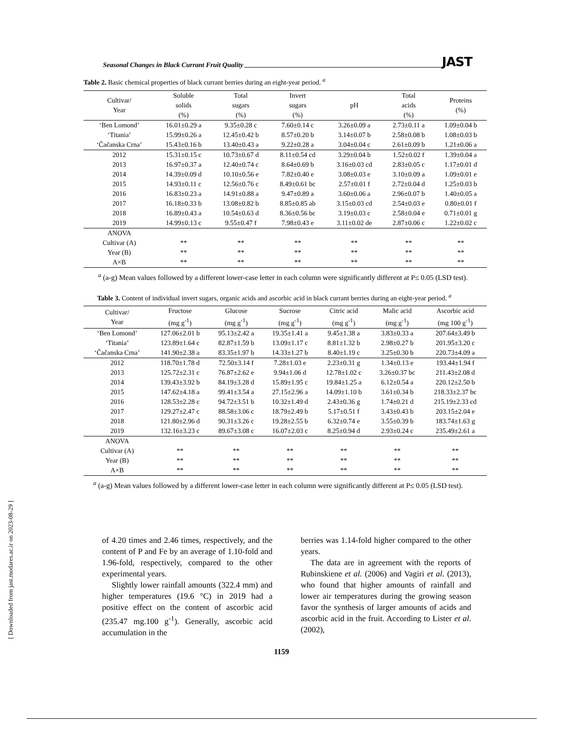Seasonal Changes in Black Currant Fruit Quality JAST
[ Downloaded from jast.modares.ac.ir on 2023-08-29 ]
Table 2. Basic chemical properties of black currant berries during an eight-year period. <sup>a</sup>
| Cultivar/ Year | Soluble solids (%) | Total sugars (%) | Invert sugars (%) | pH | Total acids (%) | Proteins (%) |
| --- | --- | --- | --- | --- | --- | --- |
| ‘Ben Lomond’ | 16.01±0.29 a | 9.35±0.28 c | 7.60±0.14 c | 3.26±0.09 a | 2.73±0.11 a | 1.09±0.04 b |
| ‘Titania’ | 15.99±0.26 a | 12.45±0.42 b | 8.57±0.20 b | 3.14±0.07 b | 2.58±0.08 b | 1.08±0.03 b |
| ‘Čačanska Crna’ | 15.43±0.16 b | 13.40±0.43 a | 9.22±0.28 a | 3.04±0.04 c | 2.61±0.09 b | 1.21±0.06 a |
| 2012 | 15.31±0.15 c | 10.73±0.67 d | 8.11±0.54 cd | 3.29±0.04 b | 1.52±0.02 f | 1.39±0.04 a |
| 2013 | 16.97±0.37 a | 12.40±0.74 c | 8.64±0.69 b | 3.16±0.03 cd | 2.83±0.05 c | 1.17±0.01 d |
| 2014 | 14.39±0.09 d | 10.10±0.56 e | 7.82±0.40 e | 3.08±0.03 e | 3.10±0.09 a | 1.09±0.01 e |
| 2015 | 14.93±0.11 c | 12.56±0.76 c | 8.49±0.61 bc | 2.57±0.01 f | 2.72±0.04 d | 1.25±0.03 b |
| 2016 | 16.83±0.23 a | 14.91±0.88 a | 9.47±0.89 a | 3.60±0.06 a | 2.96±0.07 b | 1.40±0.05 a |
| 2017 | 16.18±0.33 b | 13.08±0.82 b | 8.85±0.85 ab | 3.15±0.03 cd | 2.54±0.03 e | 0.80±0.01 f |
| 2018 | 16.89±0.43 a | 10.54±0.63 d | 8.36±0.56 bc | 3.19±0.03 c | 2.58±0.04 e | 0.71±0.01 g |
| 2019 | 14.99±0.13 c | 9.55±0.47 f | 7.98±0.43 e | 3.11±0.02 de | 2.87±0.06 c | 1.22±0.02 c |
| ANOVA | | | | | | |
| Cultivar (A) | ** | ** | ** | ** | ** | ** |
| Year (B) | ** | ** | ** | ** | ** | ** |
| A×B | ** | ** | ** | ** | ** | ** |
<sup>a</sup> (a-g) Mean values followed by a different lower-case letter in each column were significantly different at P≤ 0.05 (LSD test).
Table 3. Content of individual invert sugars, organic acids and ascorbic acid in black currant berries during an eight-year period. <sup>a</sup>
| Cultivar/ Year | Fructose (mg g<sup>-1</sup>) | Glucose (mg g<sup>-1</sup>) | Sucrose (mg g<sup>-1</sup>) | Citric acid (mg g<sup>-1</sup>) | Malic acid (mg g<sup>-1</sup>) | Ascorbic acid (mg 100 g<sup>-1</sup>) |
| --- | --- | --- | --- | --- | --- | --- |
| ‘Ben Lomond’ | 127.06±2.01 b | 95.13±2.42 a | 19.35±1.41 a | 9.45±1.38 a | 3.83±0.33 a | 207.64±3.49 b |
| ‘Titania’ | 123.89±1.64 c | 82.87±1.59 b | 13.09±1.17 c | 8.81±1.32 b | 2.98±0.27 b | 201.95±3.20 c |
| ‘Čačanska Crna’ | 141.90±2.38 a | 83.35±1.97 b | 14.33±1.27 b | 8.40±1.19 c | 3.25±0.30 b | 220.73±4.09 a |
| 2012 | 118.70±1.78 d | 72.50±3.14 f | 7.28±1.03 e | 2.23±0.31 g | 1.34±0.13 e | 193.44±1.94 f |
| 2013 | 125.72±2.31 c | 76.87±2.62 e | 9.94±1.06 d | 12.78±1.02 c | 3.26±0.37 bc | 211.43±2.08 d |
| 2014 | 139.43±3.92 b | 84.19±3.28 d | 15.89±1.95 c | 19.84±1.25 a | 6.12±0.54 a | 220.12±2.50 b |
| 2015 | 147.62±4.18 a | 99.41±3.54 a | 27.15±2.96 a | 14.09±1.10 b | 3.61±0.34 b | 218.33±2.37 bc |
| 2016 | 128.53±2.28 c | 94.72±3.51 b | 10.32±1.49 d | 2.43±0.36 g | 1.74±0.21 d | 215.19±2.33 cd |
| 2017 | 129.27±2.47 c | 88.58±3.06 c | 18.79±2.49 b | 5.17±0.51 f | 3.43±0.43 b | 203.15±2.04 e |
| 2018 | 121.80±2.96 d | 90.31±3.26 c | 19.28±2.55 b | 6.32±0.74 e | 3.55±0.39 b | 183.74±1.63 g |
| 2019 | 132.16±3.23 c | 89.67±3.08 c | 16.07±2.03 c | 8.25±0.94 d | 2.93±0.24 c | 235.49±2.61 a |
| ANOVA | | | | | | |
| Cultivar (A) | ** | ** | ** | ** | ** | ** |
| Year (B) | ** | ** | ** | ** | ** | ** |
| A×B | ** | ** | ** | ** | ** | ** |
<sup>a</sup> (a-g) Mean values followed by a different lower-case letter in each column were significantly different at P≤ 0.05 (LSD test).
of 4.20 times and 2.46 times, respectively, and the content of P and Fe by an average of 1.10-fold and 1.96-fold, respectively, compared to the other experimental years.
Slightly lower rainfall amounts (322.4 mm) and higher temperatures (19.6 °C) in 2019 had a positive effect on the content of ascorbic acid (235.47 mg.100 g<sup>-1</sup>). Generally, ascorbic acid accumulation in the
berries was 1.14-fold higher compared to the other years.
The data are in agreement with the reports of Rubinskiene et al. (2006) and Vagiri et al. (2013), who found that higher amounts of rainfall and lower air temperatures during the growing season favor the synthesis of larger amounts of acids and ascorbic acid in the fruit. According to Lister et al. (2002),
1159